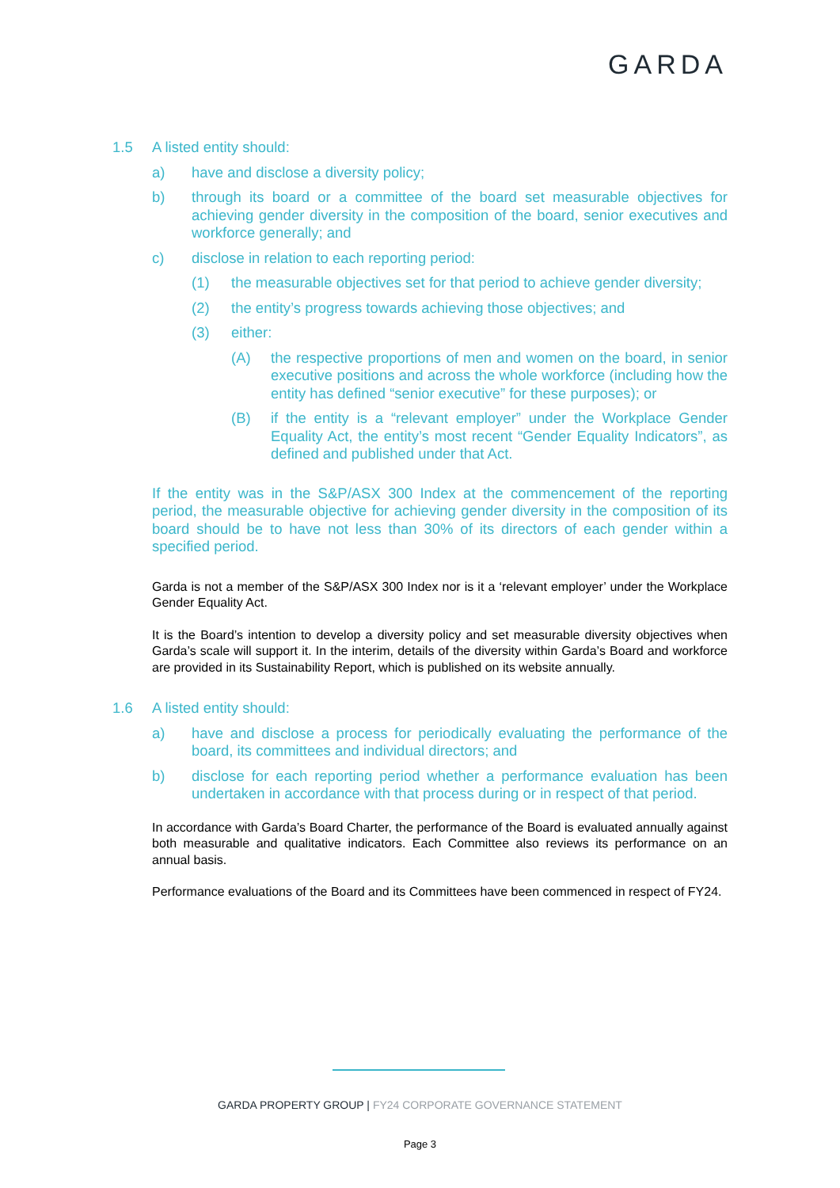GARDA
1.5 A listed entity should:
a) have and disclose a diversity policy;
b) through its board or a committee of the board set measurable objectives for achieving gender diversity in the composition of the board, senior executives and workforce generally; and
c) disclose in relation to each reporting period:
(1) the measurable objectives set for that period to achieve gender diversity;
(2) the entity’s progress towards achieving those objectives; and
(3) either:
(A) the respective proportions of men and women on the board, in senior executive positions and across the whole workforce (including how the entity has defined “senior executive” for these purposes); or
(B) if the entity is a “relevant employer” under the Workplace Gender Equality Act, the entity’s most recent “Gender Equality Indicators”, as defined and published under that Act.
If the entity was in the S&P/ASX 300 Index at the commencement of the reporting period, the measurable objective for achieving gender diversity in the composition of its board should be to have not less than 30% of its directors of each gender within a specified period.
Garda is not a member of the S&P/ASX 300 Index nor is it a ‘relevant employer’ under the Workplace Gender Equality Act.
It is the Board’s intention to develop a diversity policy and set measurable diversity objectives when Garda’s scale will support it. In the interim, details of the diversity within Garda’s Board and workforce are provided in its Sustainability Report, which is published on its website annually.
1.6 A listed entity should:
a) have and disclose a process for periodically evaluating the performance of the board, its committees and individual directors; and
b) disclose for each reporting period whether a performance evaluation has been undertaken in accordance with that process during or in respect of that period.
In accordance with Garda’s Board Charter, the performance of the Board is evaluated annually against both measurable and qualitative indicators. Each Committee also reviews its performance on an annual basis.
Performance evaluations of the Board and its Committees have been commenced in respect of FY24.
GARDA PROPERTY GROUP | FY24 CORPORATE GOVERNANCE STATEMENT
Page 3